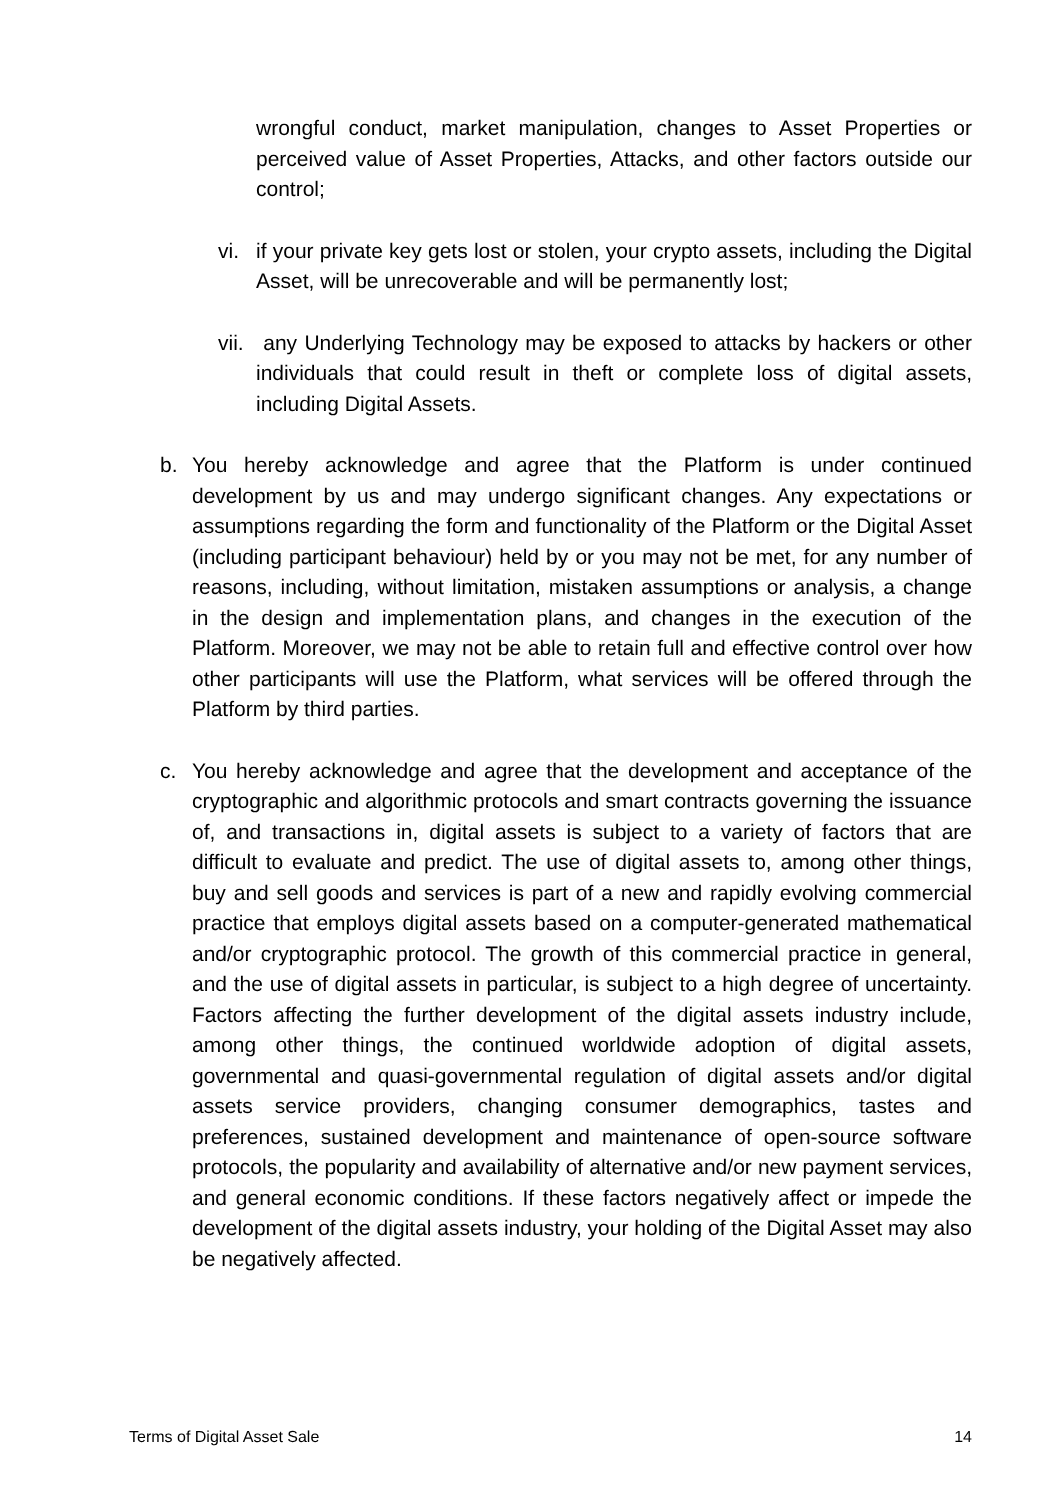wrongful conduct, market manipulation, changes to Asset Properties or perceived value of Asset Properties, Attacks, and other factors outside our control;
vi. if your private key gets lost or stolen, your crypto assets, including the Digital Asset, will be unrecoverable and will be permanently lost;
vii.
any Underlying Technology may be exposed to attacks by hackers or other individuals that could result in theft or complete loss of digital assets, including Digital Assets.
b. You hereby acknowledge and agree that the Platform is under continued development by us and may undergo significant changes. Any expectations or assumptions regarding the form and functionality of the Platform or the Digital Asset (including participant behaviour) held by or you may not be met, for any number of reasons, including, without limitation, mistaken assumptions or analysis, a change in the design and implementation plans, and changes in the execution of the Platform. Moreover, we may not be able to retain full and effective control over how other participants will use the Platform, what services will be offered through the Platform by third parties.
c. You hereby acknowledge and agree that the development and acceptance of the cryptographic and algorithmic protocols and smart contracts governing the issuance of, and transactions in, digital assets is subject to a variety of factors that are difficult to evaluate and predict. The use of digital assets to, among other things, buy and sell goods and services is part of a new and rapidly evolving commercial practice that employs digital assets based on a computer-generated mathematical and/or cryptographic protocol. The growth of this commercial practice in general, and the use of digital assets in particular, is subject to a high degree of uncertainty. Factors affecting the further development of the digital assets industry include, among other things, the continued worldwide adoption of digital assets, governmental and quasi-governmental regulation of digital assets and/or digital assets service providers, changing consumer demographics, tastes and preferences, sustained development and maintenance of open-source software protocols, the popularity and availability of alternative and/or new payment services, and general economic conditions. If these factors negatively affect or impede the development of the digital assets industry, your holding of the Digital Asset may also be negatively affected.
Terms of Digital Asset Sale 14